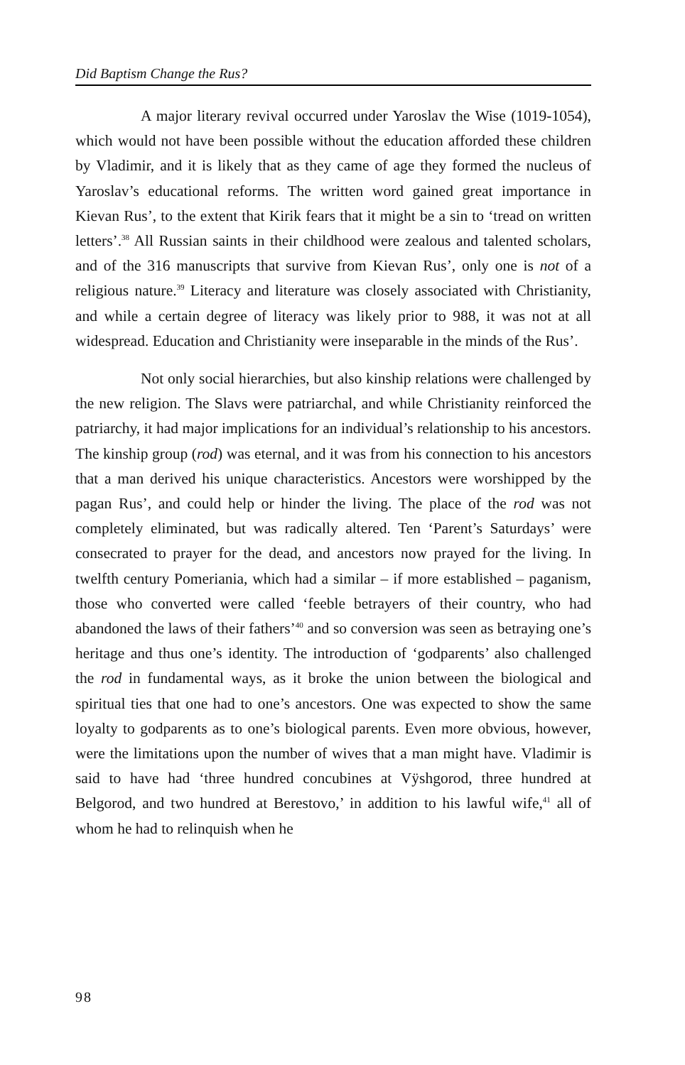Did Baptism Change the Rus?
A major literary revival occurred under Yaroslav the Wise (1019-1054), which would not have been possible without the education afforded these children by Vladimir, and it is likely that as they came of age they formed the nucleus of Yaroslav’s educational reforms. The written word gained great importance in Kievan Rus’, to the extent that Kirik fears that it might be a sin to ‘tread on written letters’.<sup>38</sup> All Russian saints in their childhood were zealous and talented scholars, and of the 316 manuscripts that survive from Kievan Rus’, only one is not of a religious nature.<sup>39</sup> Literacy and literature was closely associated with Christianity, and while a certain degree of literacy was likely prior to 988, it was not at all widespread. Education and Christianity were inseparable in the minds of the Rus’.
Not only social hierarchies, but also kinship relations were challenged by the new religion. The Slavs were patriarchal, and while Christianity reinforced the patriarchy, it had major implications for an individual’s relationship to his ancestors. The kinship group (rod) was eternal, and it was from his connection to his ancestors that a man derived his unique characteristics. Ancestors were worshipped by the pagan Rus’, and could help or hinder the living. The place of the rod was not completely eliminated, but was radically altered. Ten ‘Parent’s Saturdays’ were consecrated to prayer for the dead, and ancestors now prayed for the living. In twelfth century Pomeriania, which had a similar – if more established – paganism, those who converted were called ‘feeble betrayers of their country, who had abandoned the laws of their fathers’<sup>40</sup> and so conversion was seen as betraying one’s heritage and thus one’s identity. The introduction of ‘godparents’ also challenged the rod in fundamental ways, as it broke the union between the biological and spiritual ties that one had to one’s ancestors. One was expected to show the same loyalty to godparents as to one’s biological parents. Even more obvious, however, were the limitations upon the number of wives that a man might have. Vladimir is said to have had ‘three hundred concubines at Vÿshgorod, three hundred at Belgorod, and two hundred at Berestovo,’ in addition to his lawful wife,<sup>41</sup> all of whom he had to relinquish when he
98